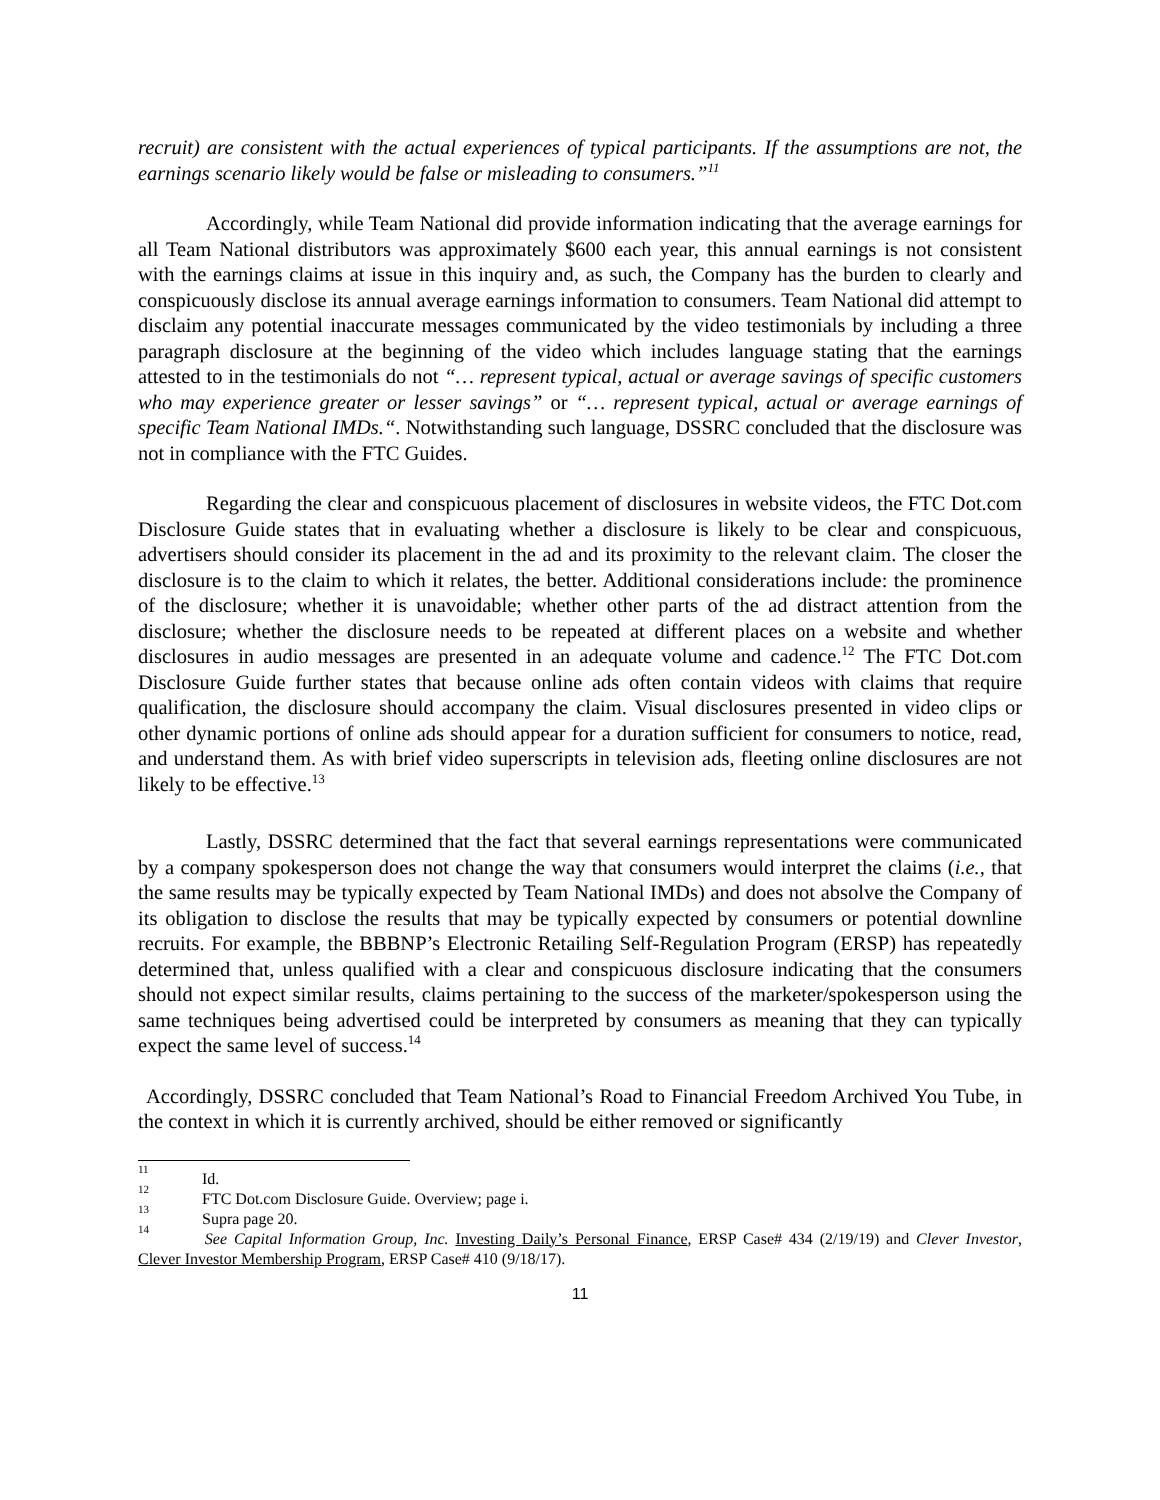recruit) are consistent with the actual experiences of typical participants. If the assumptions are not, the earnings scenario likely would be false or misleading to consumers.”<sup>11</sup>
Accordingly, while Team National did provide information indicating that the average earnings for all Team National distributors was approximately $600 each year, this annual earnings is not consistent with the earnings claims at issue in this inquiry and, as such, the Company has the burden to clearly and conspicuously disclose its annual average earnings information to consumers. Team National did attempt to disclaim any potential inaccurate messages communicated by the video testimonials by including a three paragraph disclosure at the beginning of the video which includes language stating that the earnings attested to in the testimonials do not “… represent typical, actual or average savings of specific customers who may experience greater or lesser savings” or “… represent typical, actual or average earnings of specific Team National IMDs.“. Notwithstanding such language, DSSRC concluded that the disclosure was not in compliance with the FTC Guides.
Regarding the clear and conspicuous placement of disclosures in website videos, the FTC Dot.com Disclosure Guide states that in evaluating whether a disclosure is likely to be clear and conspicuous, advertisers should consider its placement in the ad and its proximity to the relevant claim. The closer the disclosure is to the claim to which it relates, the better. Additional considerations include: the prominence of the disclosure; whether it is unavoidable; whether other parts of the ad distract attention from the disclosure; whether the disclosure needs to be repeated at different places on a website and whether disclosures in audio messages are presented in an adequate volume and cadence.<sup>12</sup> The FTC Dot.com Disclosure Guide further states that because online ads often contain videos with claims that require qualification, the disclosure should accompany the claim. Visual disclosures presented in video clips or other dynamic portions of online ads should appear for a duration sufficient for consumers to notice, read, and understand them. As with brief video superscripts in television ads, fleeting online disclosures are not likely to be effective.<sup>13</sup>
Lastly, DSSRC determined that the fact that several earnings representations were communicated by a company spokesperson does not change the way that consumers would interpret the claims (i.e., that the same results may be typically expected by Team National IMDs) and does not absolve the Company of its obligation to disclose the results that may be typically expected by consumers or potential downline recruits. For example, the BBBNP’s Electronic Retailing Self-Regulation Program (ERSP) has repeatedly determined that, unless qualified with a clear and conspicuous disclosure indicating that the consumers should not expect similar results, claims pertaining to the success of the marketer/spokesperson using the same techniques being advertised could be interpreted by consumers as meaning that they can typically expect the same level of success.<sup>14</sup>
Accordingly, DSSRC concluded that Team National’s Road to Financial Freedom Archived You Tube, in the context in which it is currently archived, should be either removed or significantly
<sup>11</sup> Id.
<sup>12</sup> FTC Dot.com Disclosure Guide. Overview; page i.
<sup>13</sup> Supra page 20.
<sup>14</sup> See Capital Information Group, Inc. Investing Daily’s Personal Finance, ERSP Case# 434 (2/19/19) and Clever Investor, Clever Investor Membership Program, ERSP Case# 410 (9/18/17).
11